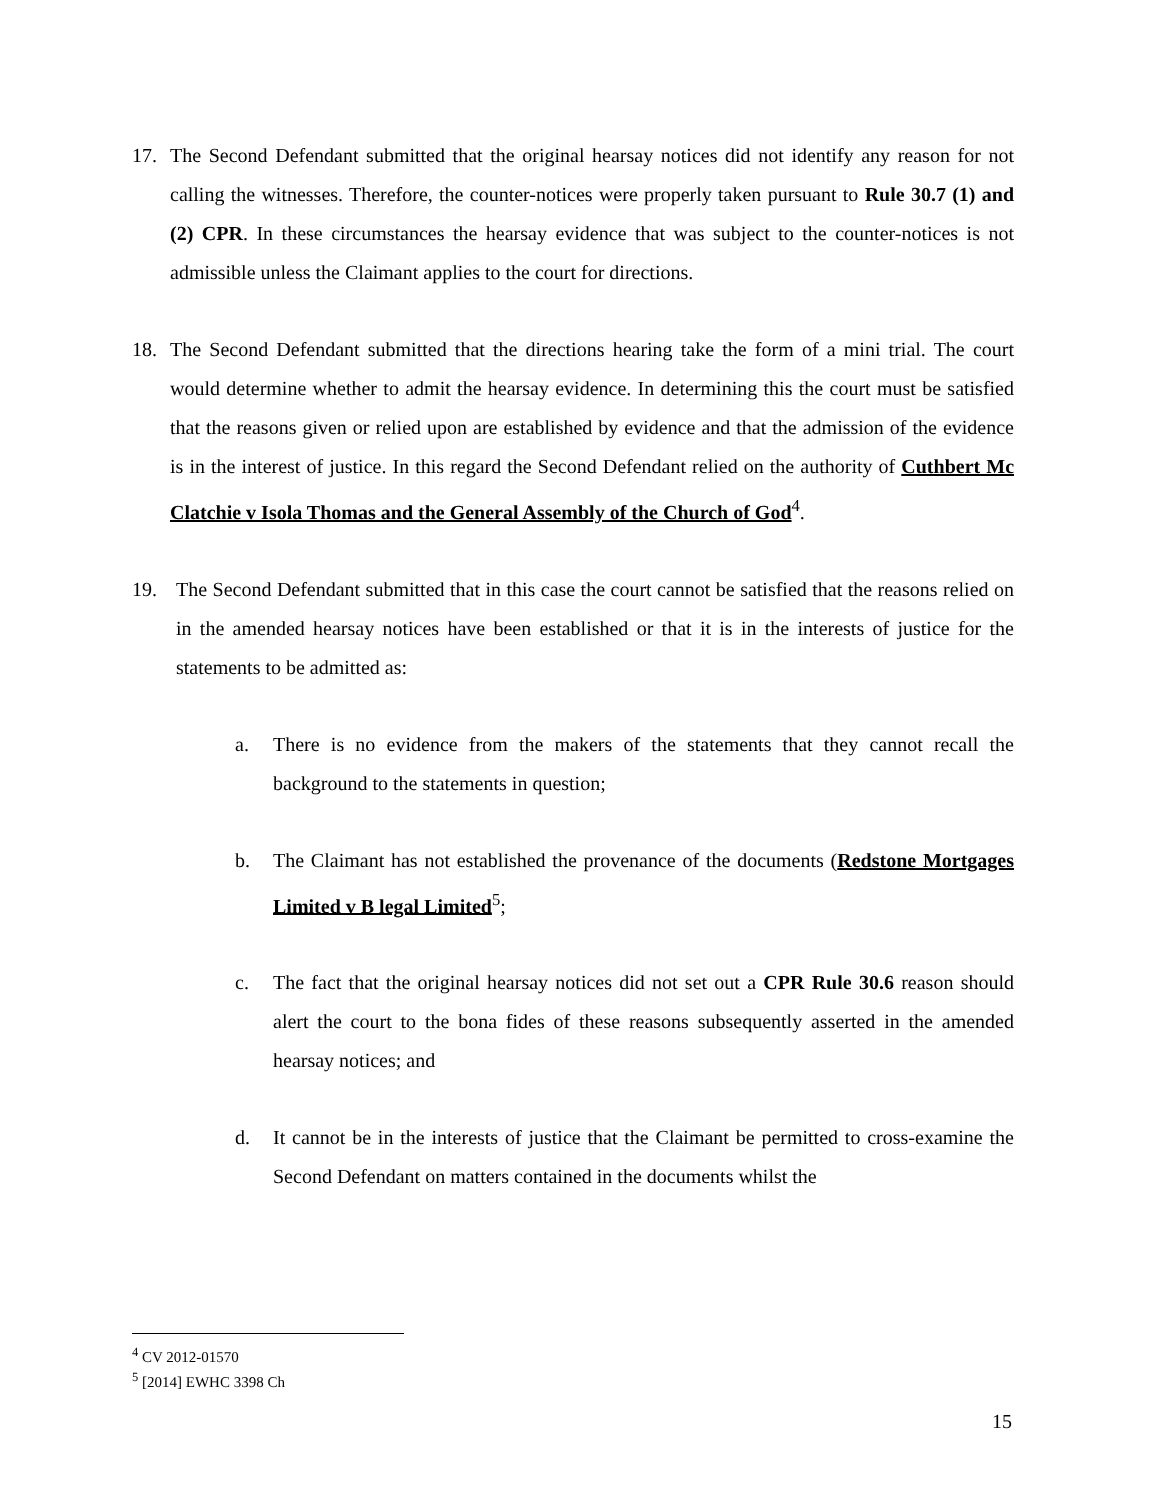17. The Second Defendant submitted that the original hearsay notices did not identify any reason for not calling the witnesses. Therefore, the counter-notices were properly taken pursuant to Rule 30.7 (1) and (2) CPR. In these circumstances the hearsay evidence that was subject to the counter-notices is not admissible unless the Claimant applies to the court for directions.
18. The Second Defendant submitted that the directions hearing take the form of a mini trial. The court would determine whether to admit the hearsay evidence. In determining this the court must be satisfied that the reasons given or relied upon are established by evidence and that the admission of the evidence is in the interest of justice. In this regard the Second Defendant relied on the authority of Cuthbert Mc Clatchie v Isola Thomas and the General Assembly of the Church of God<sup>4</sup>.
19. The Second Defendant submitted that in this case the court cannot be satisfied that the reasons relied on in the amended hearsay notices have been established or that it is in the interests of justice for the statements to be admitted as:
a. There is no evidence from the makers of the statements that they cannot recall the background to the statements in question;
b. The Claimant has not established the provenance of the documents (Redstone Mortgages Limited v B legal Limited<sup>5</sup>;
c. The fact that the original hearsay notices did not set out a CPR Rule 30.6 reason should alert the court to the bona fides of these reasons subsequently asserted in the amended hearsay notices; and
d. It cannot be in the interests of justice that the Claimant be permitted to cross-examine the Second Defendant on matters contained in the documents whilst the
<sup>4</sup> CV 2012-01570
<sup>5</sup> [2014] EWHC 3398 Ch
15